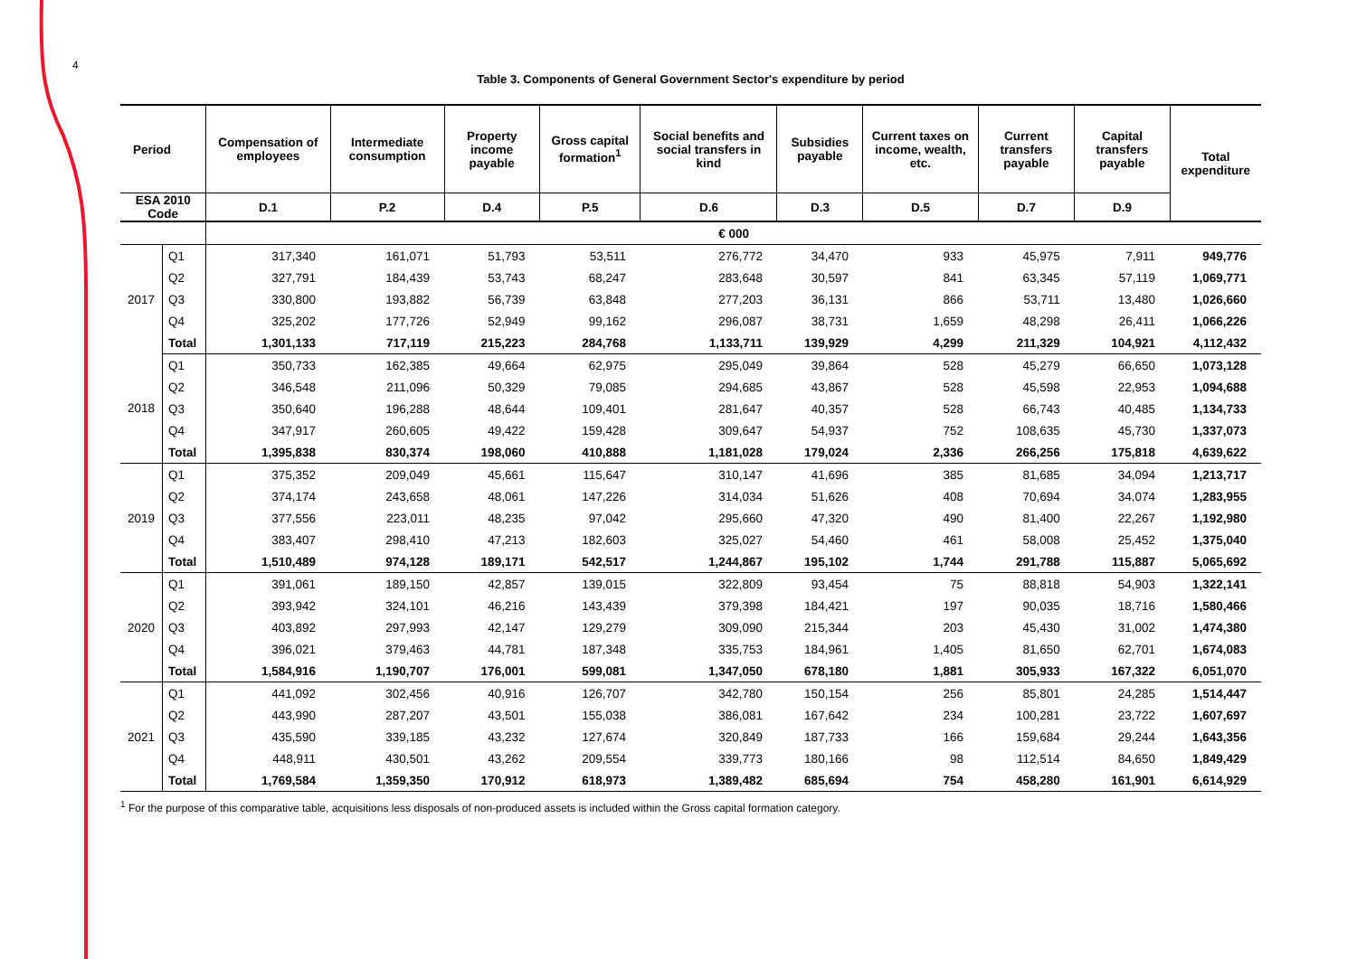4
Table 3. Components of General Government Sector's expenditure by period
| Period | | Compensation of employees | Intermediate consumption | Property income payable | Gross capital formation<sup>1</sup> | Social benefits and social transfers in kind | Subsidies payable | Current taxes on income, wealth, etc. | Current transfers payable | Capital transfers payable | Total expenditure |
| --- | --- | --- | --- | --- | --- | --- | --- | --- | --- | --- | --- |
| ESA 2010 Code | | D.1 | P.2 | D.4 | P.5 | D.6 | D.3 | D.5 | D.7 | D.9 | |
| | | € 000 | | | | | | | | | |
| 2017 | Q1 | 317,340 | 161,071 | 51,793 | 53,511 | 276,772 | 34,470 | 933 | 45,975 | 7,911 | 949,776 |
| | Q2 | 327,791 | 184,439 | 53,743 | 68,247 | 283,648 | 30,597 | 841 | 63,345 | 57,119 | 1,069,771 |
| | Q3 | 330,800 | 193,882 | 56,739 | 63,848 | 277,203 | 36,131 | 866 | 53,711 | 13,480 | 1,026,660 |
| | Q4 | 325,202 | 177,726 | 52,949 | 99,162 | 296,087 | 38,731 | 1,659 | 48,298 | 26,411 | 1,066,226 |
| | Total | 1,301,133 | 717,119 | 215,223 | 284,768 | 1,133,711 | 139,929 | 4,299 | 211,329 | 104,921 | 4,112,432 |
| 2018 | Q1 | 350,733 | 162,385 | 49,664 | 62,975 | 295,049 | 39,864 | 528 | 45,279 | 66,650 | 1,073,128 |
| | Q2 | 346,548 | 211,096 | 50,329 | 79,085 | 294,685 | 43,867 | 528 | 45,598 | 22,953 | 1,094,688 |
| | Q3 | 350,640 | 196,288 | 48,644 | 109,401 | 281,647 | 40,357 | 528 | 66,743 | 40,485 | 1,134,733 |
| | Q4 | 347,917 | 260,605 | 49,422 | 159,428 | 309,647 | 54,937 | 752 | 108,635 | 45,730 | 1,337,073 |
| | Total | 1,395,838 | 830,374 | 198,060 | 410,888 | 1,181,028 | 179,024 | 2,336 | 266,256 | 175,818 | 4,639,622 |
| 2019 | Q1 | 375,352 | 209,049 | 45,661 | 115,647 | 310,147 | 41,696 | 385 | 81,685 | 34,094 | 1,213,717 |
| | Q2 | 374,174 | 243,658 | 48,061 | 147,226 | 314,034 | 51,626 | 408 | 70,694 | 34,074 | 1,283,955 |
| | Q3 | 377,556 | 223,011 | 48,235 | 97,042 | 295,660 | 47,320 | 490 | 81,400 | 22,267 | 1,192,980 |
| | Q4 | 383,407 | 298,410 | 47,213 | 182,603 | 325,027 | 54,460 | 461 | 58,008 | 25,452 | 1,375,040 |
| | Total | 1,510,489 | 974,128 | 189,171 | 542,517 | 1,244,867 | 195,102 | 1,744 | 291,788 | 115,887 | 5,065,692 |
| 2020 | Q1 | 391,061 | 189,150 | 42,857 | 139,015 | 322,809 | 93,454 | 75 | 88,818 | 54,903 | 1,322,141 |
| | Q2 | 393,942 | 324,101 | 46,216 | 143,439 | 379,398 | 184,421 | 197 | 90,035 | 18,716 | 1,580,466 |
| | Q3 | 403,892 | 297,993 | 42,147 | 129,279 | 309,090 | 215,344 | 203 | 45,430 | 31,002 | 1,474,380 |
| | Q4 | 396,021 | 379,463 | 44,781 | 187,348 | 335,753 | 184,961 | 1,405 | 81,650 | 62,701 | 1,674,083 |
| | Total | 1,584,916 | 1,190,707 | 176,001 | 599,081 | 1,347,050 | 678,180 | 1,881 | 305,933 | 167,322 | 6,051,070 |
| 2021 | Q1 | 441,092 | 302,456 | 40,916 | 126,707 | 342,780 | 150,154 | 256 | 85,801 | 24,285 | 1,514,447 |
| | Q2 | 443,990 | 287,207 | 43,501 | 155,038 | 386,081 | 167,642 | 234 | 100,281 | 23,722 | 1,607,697 |
| | Q3 | 435,590 | 339,185 | 43,232 | 127,674 | 320,849 | 187,733 | 166 | 159,684 | 29,244 | 1,643,356 |
| | Q4 | 448,911 | 430,501 | 43,262 | 209,554 | 339,773 | 180,166 | 98 | 112,514 | 84,650 | 1,849,429 |
| | Total | 1,769,584 | 1,359,350 | 170,912 | 618,973 | 1,389,482 | 685,694 | 754 | 458,280 | 161,901 | 6,614,929 |
<sup>1</sup> For the purpose of this comparative table, acquisitions less disposals of non-produced assets is included within the Gross capital formation category.